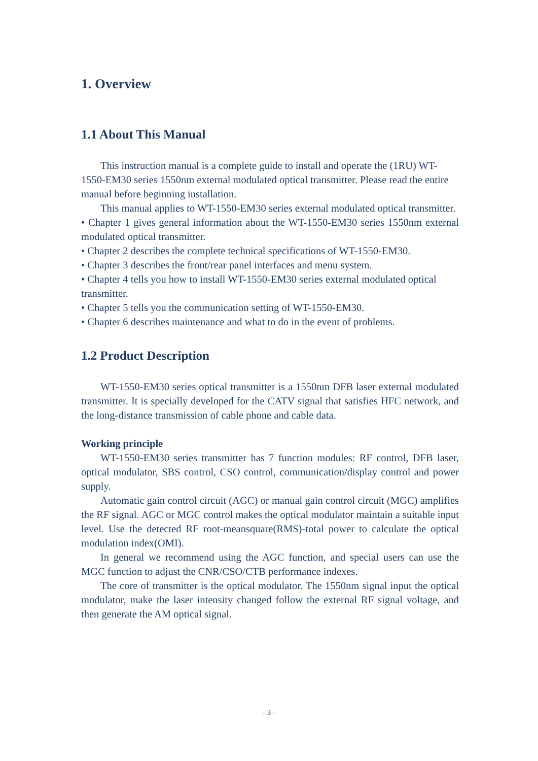1. Overview
1.1 About This Manual
This instruction manual is a complete guide to install and operate the (1RU) WT-1550-EM30 series 1550nm external modulated optical transmitter. Please read the entire manual before beginning installation.
This manual applies to WT-1550-EM30 series external modulated optical transmitter.
• Chapter 1 gives general information about the WT-1550-EM30 series 1550nm external modulated optical transmitter.
• Chapter 2 describes the complete technical specifications of WT-1550-EM30.
• Chapter 3 describes the front/rear panel interfaces and menu system.
• Chapter 4 tells you how to install WT-1550-EM30 series external modulated optical transmitter.
• Chapter 5 tells you the communication setting of WT-1550-EM30.
• Chapter 6 describes maintenance and what to do in the event of problems.
1.2 Product Description
WT-1550-EM30 series optical transmitter is a 1550nm DFB laser external modulated transmitter. It is specially developed for the CATV signal that satisfies HFC network, and the long-distance transmission of cable phone and cable data.
Working principle
WT-1550-EM30 series transmitter has 7 function modules: RF control, DFB laser, optical modulator, SBS control, CSO control, communication/display control and power supply.
Automatic gain control circuit (AGC) or manual gain control circuit (MGC) amplifies the RF signal. AGC or MGC control makes the optical modulator maintain a suitable input level. Use the detected RF root-meansquare(RMS)-total power to calculate the optical modulation index(OMI).
In general we recommend using the AGC function, and special users can use the MGC function to adjust the CNR/CSO/CTB performance indexes.
The core of transmitter is the optical modulator. The 1550nm signal input the optical modulator, make the laser intensity changed follow the external RF signal voltage, and then generate the AM optical signal.
- 3 -